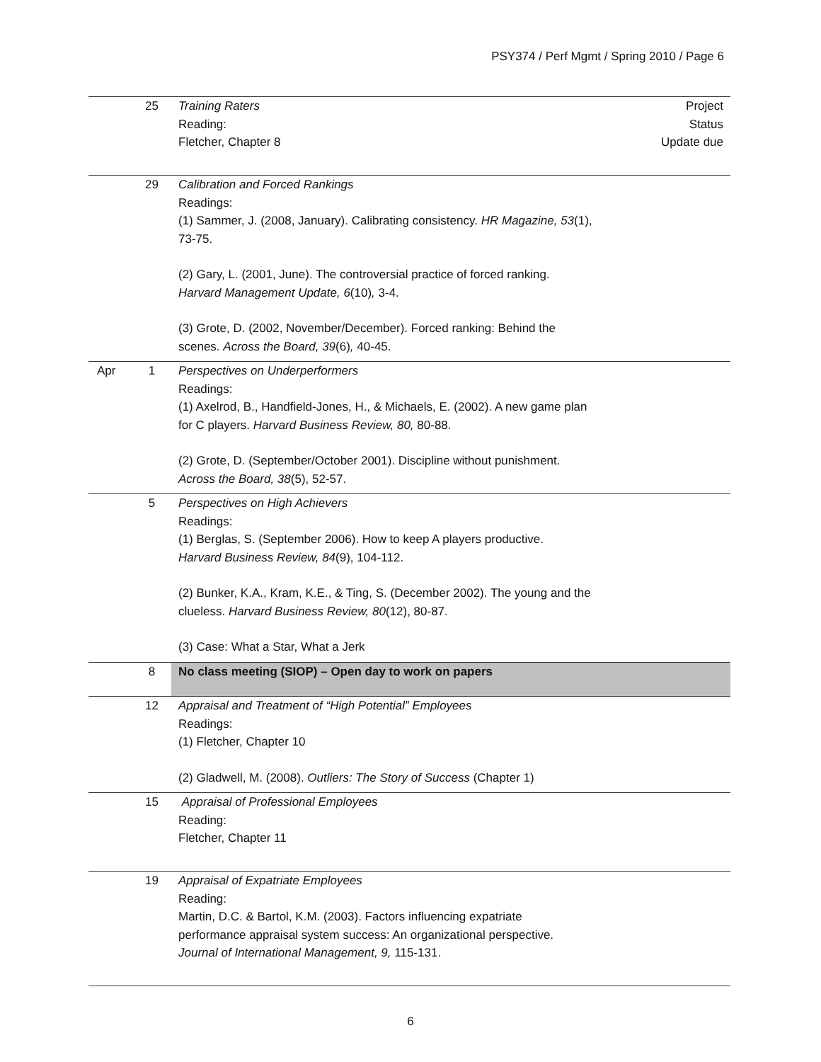PSY374 / Perf Mgmt / Spring 2010 / Page 6
| | 25 | Training Raters Reading: Fletcher, Chapter 8 | Project Status Update due |
| | 29 | Calibration and Forced Rankings Readings: (1) Sammer, J. (2008, January). Calibrating consistency. HR Magazine, 53 (1), 73-75. (2) Gary, L. (2001, June). The controversial practice of forced ranking. Harvard Management Update, 6 (10) , 3-4. (3) Grote, D. (2002, November/December). Forced ranking: Behind the scenes. Across the Board, 39 (6) , 40-45. | |
| Apr | 1 | Perspectives on Underperformers Readings: (1) Axelrod, B., Handfield-Jones, H., & Michaels, E. (2002). A new game plan for C players. Harvard Business Review, 80, 80-88. (2) Grote, D. (September/October 2001). Discipline without punishment. Across the Board, 38 (5), 52-57. | |
| | 5 | Perspectives on High Achievers Readings: (1) Berglas, S. (September 2006). How to keep A players productive. Harvard Business Review, 84 (9), 104-112. (2) Bunker, K.A., Kram, K.E., & Ting, S. (December 2002). The young and the clueless. Harvard Business Review, 80 (12), 80-87. (3) Case: What a Star, What a Jerk | |
| | 8 | No class meeting (SIOP) – Open day to work on papers | |
| | 12 | Appraisal and Treatment of “High Potential” Employees Readings: (1) Fletcher, Chapter 10 (2) Gladwell, M. (2008). Outliers: The Story of Success (Chapter 1) | |
| | 15 | Appraisal of Professional Employees Reading: Fletcher, Chapter 11 | |
| | 19 | Appraisal of Expatriate Employees Reading: Martin, D.C. & Bartol, K.M. (2003). Factors influencing expatriate performance appraisal system success: An organizational perspective. Journal of International Management, 9, 115-131. | |
6